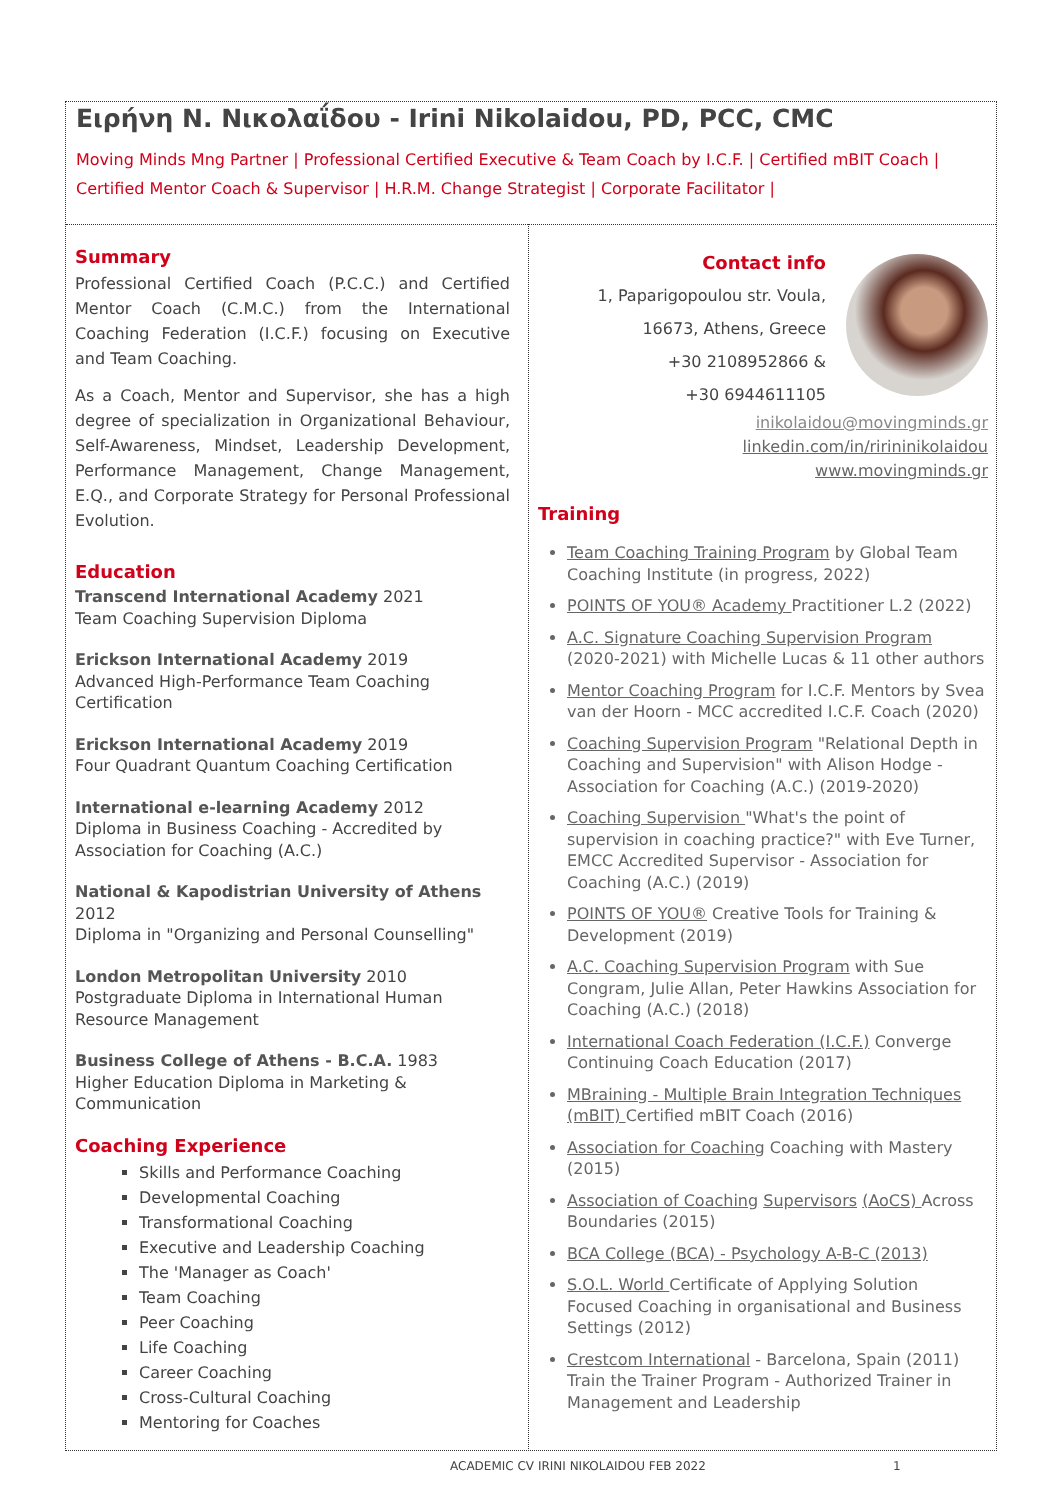Ειρήνη Ν. Νικολαΐδου - Irini Nikolaidou, PD, PCC, CMC
Moving Minds Mng Partner | Professional Certified Executive & Team Coach by I.C.F. | Certified mBIT Coach | Certified Mentor Coach & Supervisor | H.R.M. Change Strategist | Corporate Facilitator |
Summary
Professional Certified Coach (P.C.C.) and Certified Mentor Coach (C.M.C.) from the International Coaching Federation (I.C.F.) focusing on Executive and Team Coaching.
As a Coach, Mentor and Supervisor, she has a high degree of specialization in Organizational Behaviour, Self-Awareness, Mindset, Leadership Development, Performance Management, Change Management, E.Q., and Corporate Strategy for Personal Professional Evolution.
Education
Transcend International Academy 2021
Team Coaching Supervision Diploma
Erickson International Academy 2019
Advanced High-Performance Team Coaching Certification
Erickson International Academy 2019
Four Quadrant Quantum Coaching Certification
International e-learning Academy 2012
Diploma in Business Coaching - Accredited by Association for Coaching (A.C.)
National & Kapodistrian University of Athens 2012
Diploma in "Organizing and Personal Counselling"
London Metropolitan University 2010
Postgraduate Diploma in International Human Resource Management
Business College of Athens - B.C.A. 1983
Higher Education Diploma in Marketing & Communication
Coaching Experience
Skills and Performance Coaching
Developmental Coaching
Transformational Coaching
Executive and Leadership Coaching
The 'Manager as Coach'
Team Coaching
Peer Coaching
Life Coaching
Career Coaching
Cross-Cultural Coaching
Mentoring for Coaches
Contact info
1, Paparigopoulou str. Voula,
16673, Athens, Greece
+30 2108952866 &
+30 6944611105
inikolaidou@movingminds.gr
linkedin.com/in/ririninikolaidou
www.movingminds.gr
Training
Team Coaching Training Program by Global Team Coaching Institute (in progress, 2022)
POINTS OF YOU® Academy Practitioner L.2 (2022)
A.C. Signature Coaching Supervision Program (2020-2021) with Michelle Lucas & 11 other authors
Mentor Coaching Program for I.C.F. Mentors by Svea van der Hoorn - MCC accredited I.C.F. Coach (2020)
Coaching Supervision Program "Relational Depth in Coaching and Supervision" with Alison Hodge - Association for Coaching (A.C.) (2019-2020)
Coaching Supervision "What's the point of supervision in coaching practice?" with Eve Turner, EMCC Accredited Supervisor - Association for Coaching (A.C.) (2019)
POINTS OF YOU® Creative Tools for Training & Development (2019)
A.C. Coaching Supervision Program with Sue Congram, Julie Allan, Peter Hawkins Association for Coaching (A.C.) (2018)
International Coach Federation (I.C.F.) Converge Continuing Coach Education (2017)
MBraining - Multiple Brain Integration Techniques (mBIT) Certified mBIT Coach (2016)
Association for Coaching Coaching with Mastery (2015)
Association of Coaching Supervisors (AoCS) Across Boundaries (2015)
BCA College (BCA) - Psychology A-B-C (2013)
S.O.L. World Certificate of Applying Solution Focused Coaching in organisational and Business Settings (2012)
Crestcom International - Barcelona, Spain (2011) Train the Trainer Program - Authorized Trainer in Management and Leadership
ACADEMIC CV IRINI NIKOLAIDOU FEB 2022
1